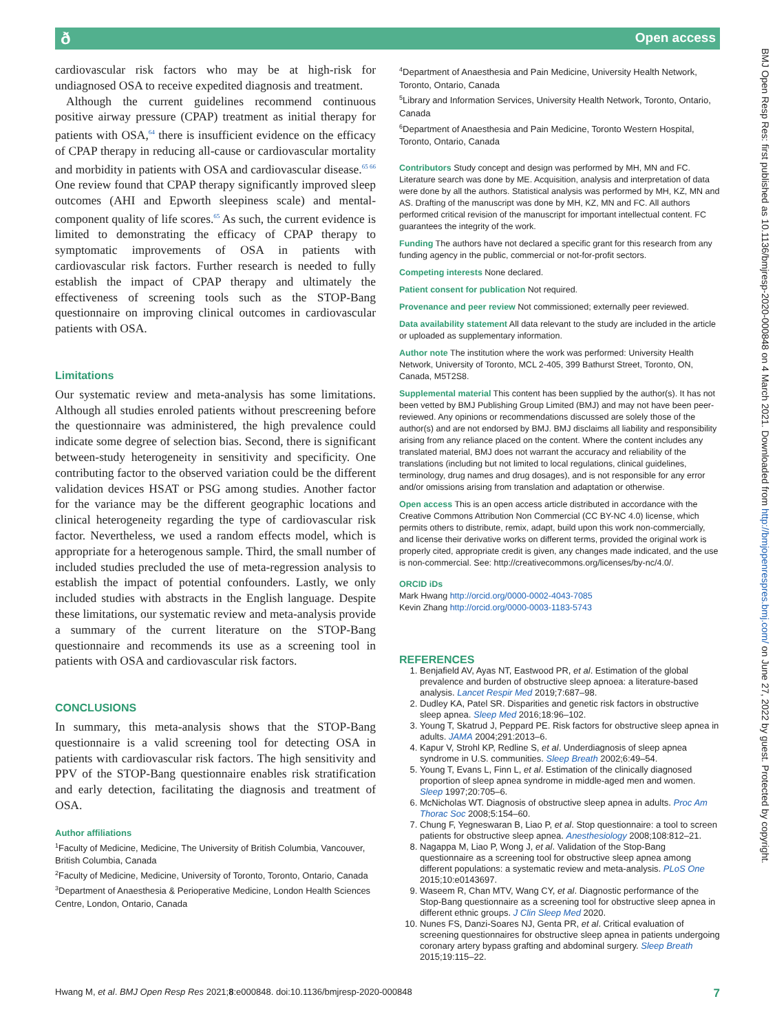ð Open access
cardiovascular risk factors who may be at high-risk for undiagnosed OSA to receive expedited diagnosis and treatment.
Although the current guidelines recommend continuous positive airway pressure (CPAP) treatment as initial therapy for patients with OSA,<sup>64</sup> there is insufficient evidence on the efficacy of CPAP therapy in reducing all-cause or cardiovascular mortality and morbidity in patients with OSA and cardiovascular disease.<sup>65 66</sup> One review found that CPAP therapy significantly improved sleep outcomes (AHI and Epworth sleepiness scale) and mental-component quality of life scores.<sup>65</sup> As such, the current evidence is limited to demonstrating the efficacy of CPAP therapy to symptomatic improvements of OSA in patients with cardiovascular risk factors. Further research is needed to fully establish the impact of CPAP therapy and ultimately the effectiveness of screening tools such as the STOP-Bang questionnaire on improving clinical outcomes in cardiovascular patients with OSA.
Limitations
Our systematic review and meta-analysis has some limitations. Although all studies enroled patients without prescreening before the questionnaire was administered, the high prevalence could indicate some degree of selection bias. Second, there is significant between-study heterogeneity in sensitivity and specificity. One contributing factor to the observed variation could be the different validation devices HSAT or PSG among studies. Another factor for the variance may be the different geographic locations and clinical heterogeneity regarding the type of cardiovascular risk factor. Nevertheless, we used a random effects model, which is appropriate for a heterogenous sample. Third, the small number of included studies precluded the use of meta-regression analysis to establish the impact of potential confounders. Lastly, we only included studies with abstracts in the English language. Despite these limitations, our systematic review and meta-analysis provide a summary of the current literature on the STOP-Bang questionnaire and recommends its use as a screening tool in patients with OSA and cardiovascular risk factors.
CONCLUSIONS
In summary, this meta-analysis shows that the STOP-Bang questionnaire is a valid screening tool for detecting OSA in patients with cardiovascular risk factors. The high sensitivity and PPV of the STOP-Bang questionnaire enables risk stratification and early detection, facilitating the diagnosis and treatment of OSA.
Author affiliations
<sup>1</sup> Faculty of Medicine, Medicine, The University of British Columbia, Vancouver, British Columbia, Canada
<sup>2</sup> Faculty of Medicine, Medicine, University of Toronto, Toronto, Ontario, Canada
<sup>3</sup> Department of Anaesthesia & Perioperative Medicine, London Health Sciences Centre, London, Ontario, Canada
<sup>4</sup> Department of Anaesthesia and Pain Medicine, University Health Network, Toronto, Ontario, Canada
<sup>5</sup> Library and Information Services, University Health Network, Toronto, Ontario, Canada
<sup>6</sup> Department of Anaesthesia and Pain Medicine, Toronto Western Hospital, Toronto, Ontario, Canada
Contributors Study concept and design was performed by MH, MN and FC. Literature search was done by ME. Acquisition, analysis and interpretation of data were done by all the authors. Statistical analysis was performed by MH, KZ, MN and AS. Drafting of the manuscript was done by MH, KZ, MN and FC. All authors performed critical revision of the manuscript for important intellectual content. FC guarantees the integrity of the work.
Funding The authors have not declared a specific grant for this research from any funding agency in the public, commercial or not-for-profit sectors.
Competing interests None declared.
Patient consent for publication Not required.
Provenance and peer review Not commissioned; externally peer reviewed.
Data availability statement All data relevant to the study are included in the article or uploaded as supplementary information.
Author note The institution where the work was performed: University Health Network, University of Toronto, MCL 2-405, 399 Bathurst Street, Toronto, ON, Canada, M5T2S8.
Supplemental material This content has been supplied by the author(s). It has not been vetted by BMJ Publishing Group Limited (BMJ) and may not have been peer-reviewed. Any opinions or recommendations discussed are solely those of the author(s) and are not endorsed by BMJ. BMJ disclaims all liability and responsibility arising from any reliance placed on the content. Where the content includes any translated material, BMJ does not warrant the accuracy and reliability of the translations (including but not limited to local regulations, clinical guidelines, terminology, drug names and drug dosages), and is not responsible for any error and/or omissions arising from translation and adaptation or otherwise.
Open access This is an open access article distributed in accordance with the Creative Commons Attribution Non Commercial (CC BY-NC 4.0) license, which permits others to distribute, remix, adapt, build upon this work non-commercially, and license their derivative works on different terms, provided the original work is properly cited, appropriate credit is given, any changes made indicated, and the use is non-commercial. See: http://creativecommons.org/licenses/by-nc/4.0/.
ORCID iDs
Mark Hwang http://orcid.org/0000-0002-4043-7085
Kevin Zhang http://orcid.org/0000-0003-1183-5743
REFERENCES
1. Benjafield AV, Ayas NT, Eastwood PR, et al. Estimation of the global prevalence and burden of obstructive sleep apnoea: a literature-based analysis. Lancet Respir Med 2019;7:687–98.
2. Dudley KA, Patel SR. Disparities and genetic risk factors in obstructive sleep apnea. Sleep Med 2016;18:96–102.
3. Young T, Skatrud J, Peppard PE. Risk factors for obstructive sleep apnea in adults. JAMA 2004;291:2013–6.
4. Kapur V, Strohl KP, Redline S, et al. Underdiagnosis of sleep apnea syndrome in U.S. communities. Sleep Breath 2002;6:49–54.
5. Young T, Evans L, Finn L, et al. Estimation of the clinically diagnosed proportion of sleep apnea syndrome in middle-aged men and women. Sleep 1997;20:705–6.
6. McNicholas WT. Diagnosis of obstructive sleep apnea in adults. Proc Am Thorac Soc 2008;5:154–60.
7. Chung F, Yegneswaran B, Liao P, et al. Stop questionnaire: a tool to screen patients for obstructive sleep apnea. Anesthesiology 2008;108:812–21.
8. Nagappa M, Liao P, Wong J, et al. Validation of the Stop-Bang questionnaire as a screening tool for obstructive sleep apnea among different populations: a systematic review and meta-analysis. PLoS One 2015;10:e0143697.
9. Waseem R, Chan MTV, Wang CY, et al. Diagnostic performance of the Stop-Bang questionnaire as a screening tool for obstructive sleep apnea in different ethnic groups. J Clin Sleep Med 2020.
10. Nunes FS, Danzi-Soares NJ, Genta PR, et al. Critical evaluation of screening questionnaires for obstructive sleep apnea in patients undergoing coronary artery bypass grafting and abdominal surgery. Sleep Breath 2015;19:115–22.
BMJ Open Resp Res: first published as 10.1136/bmjresp-2020-000848 on 4 March 2021. Downloaded from http://bmjopenrespres.bmj.com/ on June 27, 2022 by guest. Protected by copyright.
Hwang M, et al. BMJ Open Resp Res 2021;8:e000848. doi:10.1136/bmjresp-2020-000848 7